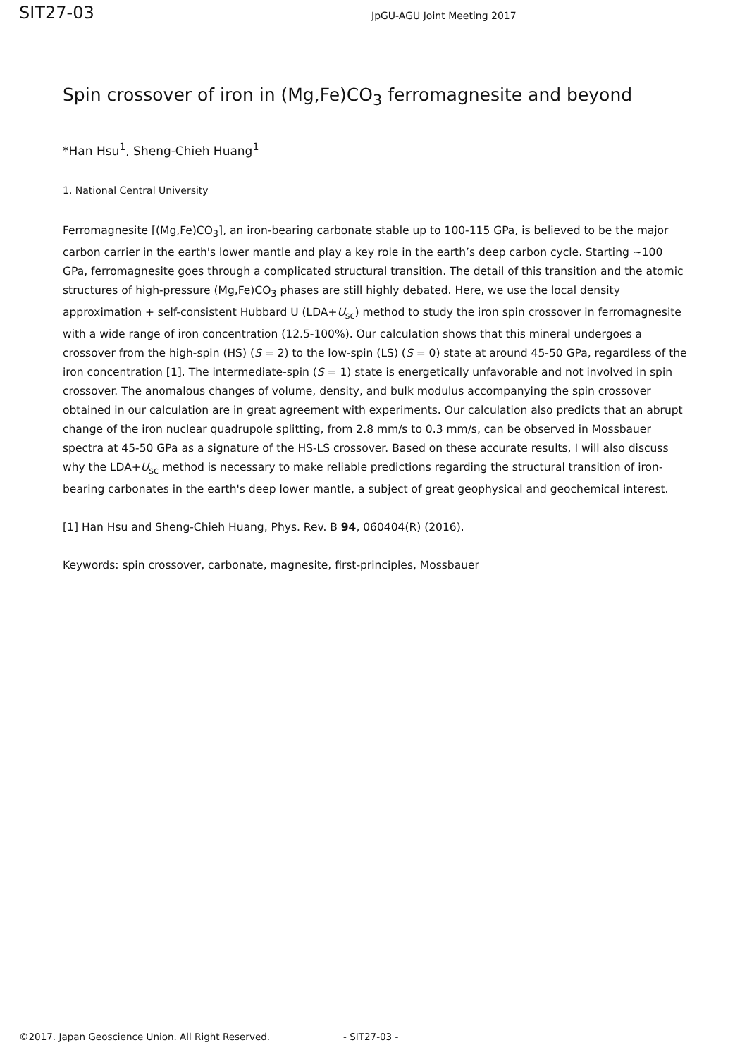SIT27-03
JpGU-AGU Joint Meeting 2017
Spin crossover of iron in (Mg,Fe)CO<sub>3</sub> ferromagnesite and beyond
*Han Hsu<sup>1</sup>, Sheng-Chieh Huang<sup>1</sup>
1. National Central University
Ferromagnesite [(Mg,Fe)CO<sub>3</sub>], an iron-bearing carbonate stable up to 100-115 GPa, is believed to be the major carbon carrier in the earth's lower mantle and play a key role in the earth’s deep carbon cycle. Starting ~100 GPa, ferromagnesite goes through a complicated structural transition. The detail of this transition and the atomic structures of high-pressure (Mg,Fe)CO<sub>3</sub> phases are still highly debated. Here, we use the local density approximation + self-consistent Hubbard U (LDA+U<sub>sc</sub>) method to study the iron spin crossover in ferromagnesite with a wide range of iron concentration (12.5-100%). Our calculation shows that this mineral undergoes a crossover from the high-spin (HS) (S = 2) to the low-spin (LS) (S = 0) state at around 45-50 GPa, regardless of the iron concentration [1]. The intermediate-spin (S = 1) state is energetically unfavorable and not involved in spin crossover. The anomalous changes of volume, density, and bulk modulus accompanying the spin crossover obtained in our calculation are in great agreement with experiments. Our calculation also predicts that an abrupt change of the iron nuclear quadrupole splitting, from 2.8 mm/s to 0.3 mm/s, can be observed in Mossbauer spectra at 45-50 GPa as a signature of the HS-LS crossover. Based on these accurate results, I will also discuss why the LDA+U<sub>sc</sub> method is necessary to make reliable predictions regarding the structural transition of iron-bearing carbonates in the earth's deep lower mantle, a subject of great geophysical and geochemical interest.
[1] Han Hsu and Sheng-Chieh Huang, Phys. Rev. B 94, 060404(R) (2016).
Keywords: spin crossover, carbonate, magnesite, first-principles, Mossbauer
©2017. Japan Geoscience Union. All Right Reserved. - SIT27-03 -